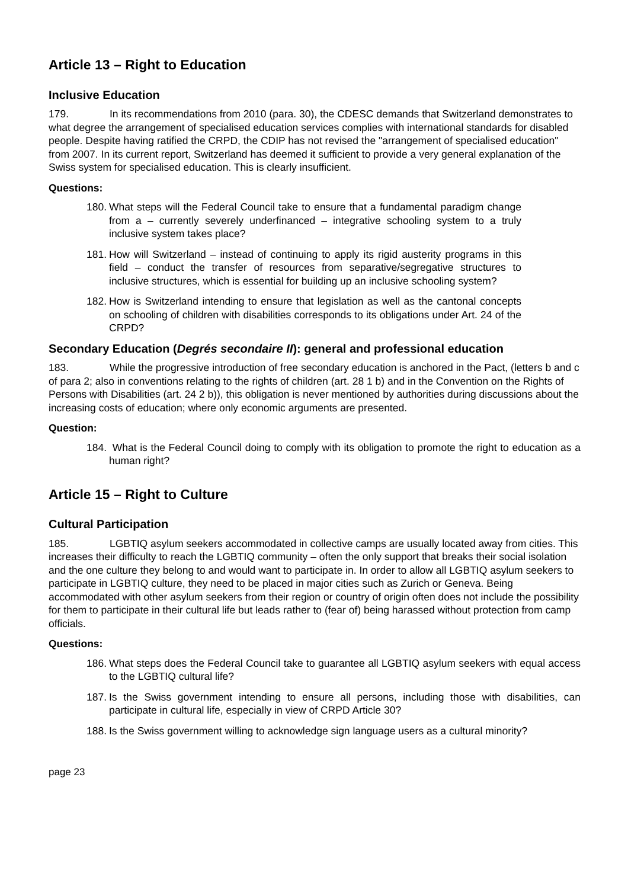Article 13 – Right to Education
Inclusive Education
179. In its recommendations from 2010 (para. 30), the CDESC demands that Switzerland demonstrates to what degree the arrangement of specialised education services complies with international standards for disabled people. Despite having ratified the CRPD, the CDIP has not revised the "arrangement of specialised education" from 2007. In its current report, Switzerland has deemed it sufficient to provide a very general explanation of the Swiss system for specialised education. This is clearly insufficient.
Questions:
180. What steps will the Federal Council take to ensure that a fundamental paradigm change from a – currently severely underfinanced – integrative schooling system to a truly inclusive system takes place?
181. How will Switzerland – instead of continuing to apply its rigid austerity programs in this field – conduct the transfer of resources from separative/segregative structures to inclusive structures, which is essential for building up an inclusive schooling system?
182. How is Switzerland intending to ensure that legislation as well as the cantonal concepts on schooling of children with disabilities corresponds to its obligations under Art. 24 of the CRPD?
Secondary Education (Degrés secondaire II): general and professional education
183. While the progressive introduction of free secondary education is anchored in the Pact, (letters b and c of para 2; also in conventions relating to the rights of children (art. 28 1 b) and in the Convention on the Rights of Persons with Disabilities (art. 24 2 b)), this obligation is never mentioned by authorities during discussions about the increasing costs of education; where only economic arguments are presented.
Question:
184. What is the Federal Council doing to comply with its obligation to promote the right to education as a human right?
Article 15 – Right to Culture
Cultural Participation
185. LGBTIQ asylum seekers accommodated in collective camps are usually located away from cities. This increases their difficulty to reach the LGBTIQ community – often the only support that breaks their social isolation and the one culture they belong to and would want to participate in. In order to allow all LGBTIQ asylum seekers to participate in LGBTIQ culture, they need to be placed in major cities such as Zurich or Geneva. Being accommodated with other asylum seekers from their region or country of origin often does not include the possibility for them to participate in their cultural life but leads rather to (fear of) being harassed without protection from camp officials.
Questions:
186. What steps does the Federal Council take to guarantee all LGBTIQ asylum seekers with equal access to the LGBTIQ cultural life?
187. Is the Swiss government intending to ensure all persons, including those with disabilities, can participate in cultural life, especially in view of CRPD Article 30?
188. Is the Swiss government willing to acknowledge sign language users as a cultural minority?
page 23